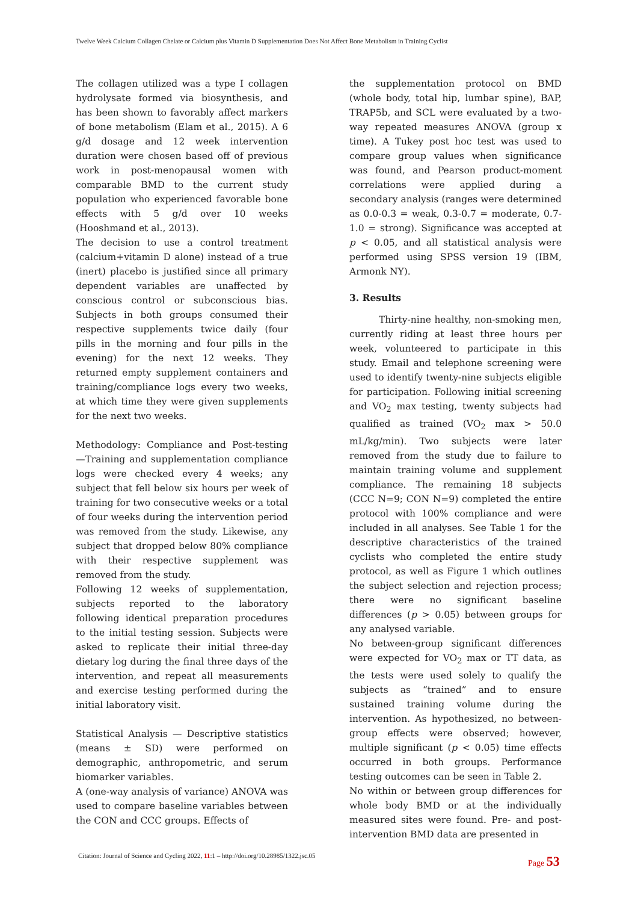Twelve Week Calcium Collagen Chelate or Calcium plus Vitamin D Supplementation Does Not Affect Bone Metabolism in Training Cyclist
The collagen utilized was a type I collagen hydrolysate formed via biosynthesis, and has been shown to favorably affect markers of bone metabolism (Elam et al., 2015). A 6 g/d dosage and 12 week intervention duration were chosen based off of previous work in post-menopausal women with comparable BMD to the current study population who experienced favorable bone effects with 5 g/d over 10 weeks (Hooshmand et al., 2013).
The decision to use a control treatment (calcium+vitamin D alone) instead of a true (inert) placebo is justified since all primary dependent variables are unaffected by conscious control or subconscious bias. Subjects in both groups consumed their respective supplements twice daily (four pills in the morning and four pills in the evening) for the next 12 weeks. They returned empty supplement containers and training/compliance logs every two weeks, at which time they were given supplements for the next two weeks.
Methodology: Compliance and Post-testing —Training and supplementation compliance logs were checked every 4 weeks; any subject that fell below six hours per week of training for two consecutive weeks or a total of four weeks during the intervention period was removed from the study. Likewise, any subject that dropped below 80% compliance with their respective supplement was removed from the study.
Following 12 weeks of supplementation, subjects reported to the laboratory following identical preparation procedures to the initial testing session. Subjects were asked to replicate their initial three-day dietary log during the final three days of the intervention, and repeat all measurements and exercise testing performed during the initial laboratory visit.
Statistical Analysis — Descriptive statistics (means ± SD) were performed on demographic, anthropometric, and serum biomarker variables.
A (one-way analysis of variance) ANOVA was used to compare baseline variables between the CON and CCC groups. Effects of
the supplementation protocol on BMD (whole body, total hip, lumbar spine), BAP, TRAP5b, and SCL were evaluated by a two-way repeated measures ANOVA (group x time). A Tukey post hoc test was used to compare group values when significance was found, and Pearson product-moment correlations were applied during a secondary analysis (ranges were determined as 0.0-0.3 = weak, 0.3-0.7 = moderate, 0.7-1.0 = strong). Significance was accepted at p < 0.05, and all statistical analysis were performed using SPSS version 19 (IBM, Armonk NY).
3. Results
Thirty-nine healthy, non-smoking men, currently riding at least three hours per week, volunteered to participate in this study. Email and telephone screening were used to identify twenty-nine subjects eligible for participation. Following initial screening and VO<sub>2</sub> max testing, twenty subjects had qualified as trained (VO<sub>2</sub> max > 50.0 mL/kg/min). Two subjects were later removed from the study due to failure to maintain training volume and supplement compliance. The remaining 18 subjects (CCC N=9; CON N=9) completed the entire protocol with 100% compliance and were included in all analyses. See Table 1 for the descriptive characteristics of the trained cyclists who completed the entire study protocol, as well as Figure 1 which outlines the subject selection and rejection process; there were no significant baseline differences (p > 0.05) between groups for any analysed variable.
No between-group significant differences were expected for VO<sub>2</sub> max or TT data, as the tests were used solely to qualify the subjects as “trained” and to ensure sustained training volume during the intervention. As hypothesized, no between-group effects were observed; however, multiple significant (p < 0.05) time effects occurred in both groups. Performance testing outcomes can be seen in Table 2.
No within or between group differences for whole body BMD or at the individually measured sites were found. Pre- and post-intervention BMD data are presented in
Citation: Journal of Science and Cycling 2022, 11:1 – http://doi.org/10.28985/1322.jsc.05
Page 53